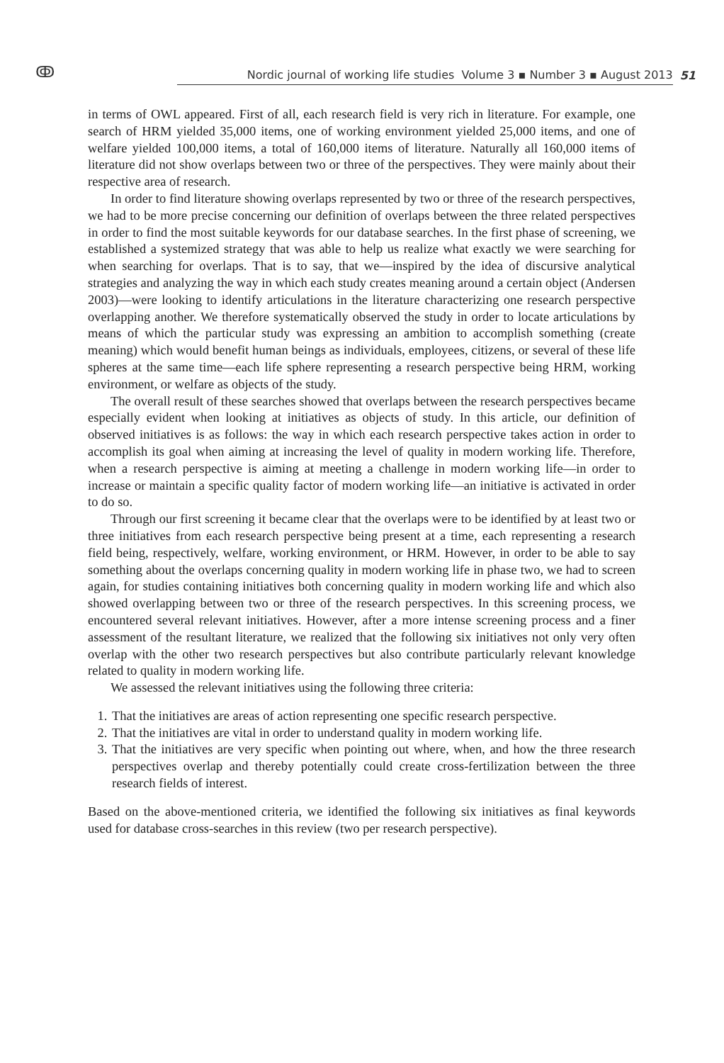ↂ
Nordic journal of working life studies Volume 3 ▪ Number 3 ▪ August 2013
51
in terms of OWL appeared. First of all, each research field is very rich in literature. For example, one search of HRM yielded 35,000 items, one of working environment yielded 25,000 items, and one of welfare yielded 100,000 items, a total of 160,000 items of literature. Naturally all 160,000 items of literature did not show overlaps between two or three of the perspectives. They were mainly about their respective area of research.
In order to find literature showing overlaps represented by two or three of the research perspectives, we had to be more precise concerning our definition of overlaps between the three related perspectives in order to find the most suitable keywords for our database searches. In the first phase of screening, we established a systemized strategy that was able to help us realize what exactly we were searching for when searching for overlaps. That is to say, that we—inspired by the idea of discursive analytical strategies and analyzing the way in which each study creates meaning around a certain object (Andersen 2003)—were looking to identify articulations in the literature characterizing one research perspective overlapping another. We therefore systematically observed the study in order to locate articulations by means of which the particular study was expressing an ambition to accomplish something (create meaning) which would benefit human beings as individuals, employees, citizens, or several of these life spheres at the same time—each life sphere representing a research perspective being HRM, working environment, or welfare as objects of the study.
The overall result of these searches showed that overlaps between the research perspectives became especially evident when looking at initiatives as objects of study. In this article, our definition of observed initiatives is as follows: the way in which each research perspective takes action in order to accomplish its goal when aiming at increasing the level of quality in modern working life. Therefore, when a research perspective is aiming at meeting a challenge in modern working life—in order to increase or maintain a specific quality factor of modern working life—an initiative is activated in order to do so.
Through our first screening it became clear that the overlaps were to be identified by at least two or three initiatives from each research perspective being present at a time, each representing a research field being, respectively, welfare, working environment, or HRM. However, in order to be able to say something about the overlaps concerning quality in modern working life in phase two, we had to screen again, for studies containing initiatives both concerning quality in modern working life and which also showed overlapping between two or three of the research perspectives. In this screening process, we encountered several relevant initiatives. However, after a more intense screening process and a finer assessment of the resultant literature, we realized that the following six initiatives not only very often overlap with the other two research perspectives but also contribute particularly relevant knowledge related to quality in modern working life.
We assessed the relevant initiatives using the following three criteria:
1. That the initiatives are areas of action representing one specific research perspective.
2. That the initiatives are vital in order to understand quality in modern working life.
3. That the initiatives are very specific when pointing out where, when, and how the three research perspectives overlap and thereby potentially could create cross-fertilization between the three research fields of interest.
Based on the above-mentioned criteria, we identified the following six initiatives as final keywords used for database cross-searches in this review (two per research perspective).